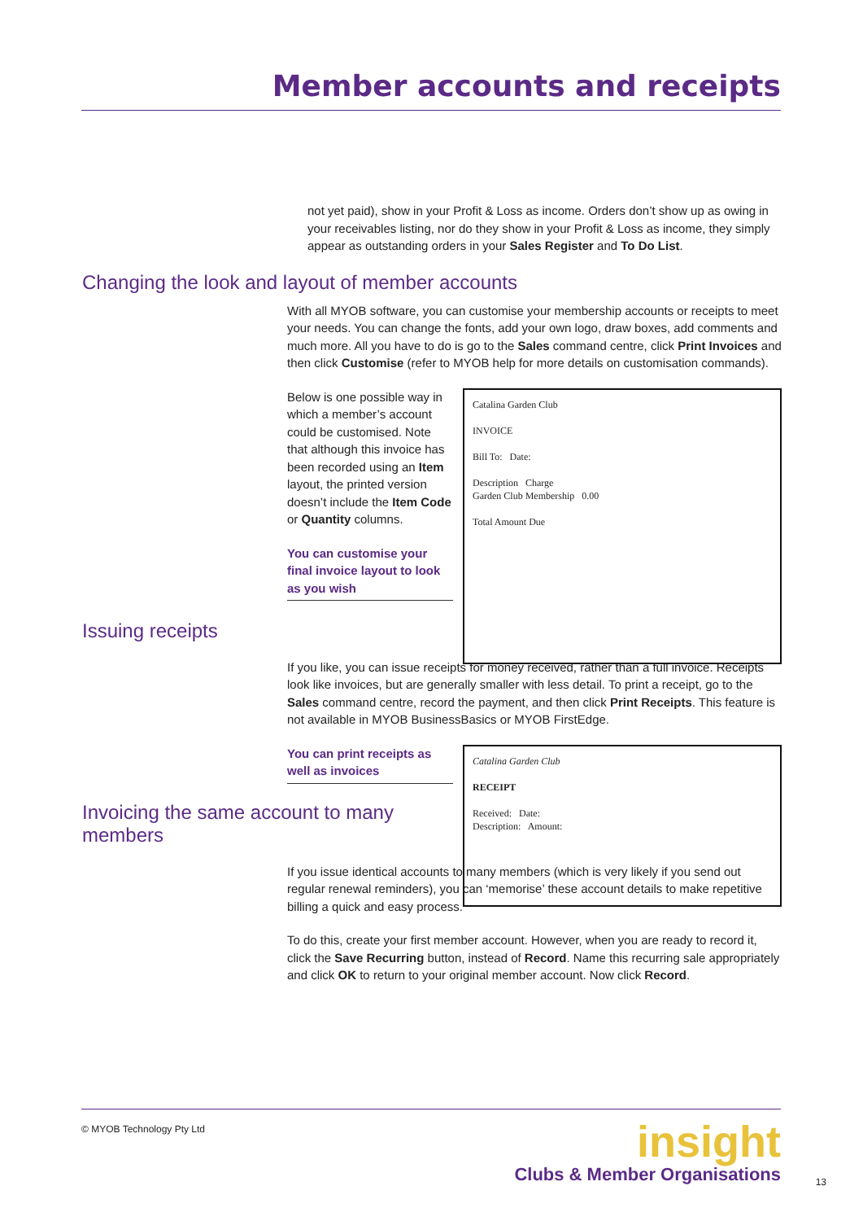Member accounts and receipts
not yet paid), show in your Profit & Loss as income. Orders don’t show up as owing in your receivables listing, nor do they show in your Profit & Loss as income, they simply appear as outstanding orders in your Sales Register and To Do List.
Changing the look and layout of member accounts
With all MYOB software, you can customise your membership accounts or receipts to meet your needs. You can change the fonts, add your own logo, draw boxes, add comments and much more. All you have to do is go to the Sales command centre, click Print Invoices and then click Customise (refer to MYOB help for more details on customisation commands).
Below is one possible way in which a member’s account could be customised. Note that although this invoice has been recorded using an Item layout, the printed version doesn’t include the Item Code or Quantity columns.
You can customise your final invoice layout to look as you wish
Catalina Garden Club
INVOICE
Bill To: Date:
Description Charge
Garden Club Membership 0.00
Total Amount Due
Issuing receipts
If you like, you can issue receipts for money received, rather than a full invoice. Receipts look like invoices, but are generally smaller with less detail. To print a receipt, go to the Sales command centre, record the payment, and then click Print Receipts. This feature is not available in MYOB BusinessBasics or MYOB FirstEdge.
You can print receipts as well as invoices
Catalina Garden Club
RECEIPT
Received: Date:
Description: Amount:
Invoicing the same account to many
members
If you issue identical accounts to many members (which is very likely if you send out regular renewal reminders), you can ‘memorise’ these account details to make repetitive billing a quick and easy process.
To do this, create your first member account. However, when you are ready to record it, click the Save Recurring button, instead of Record. Name this recurring sale appropriately and click OK to return to your original member account. Now click Record.
© MYOB Technology Pty Ltd
insight
Clubs & Member Organisations
13